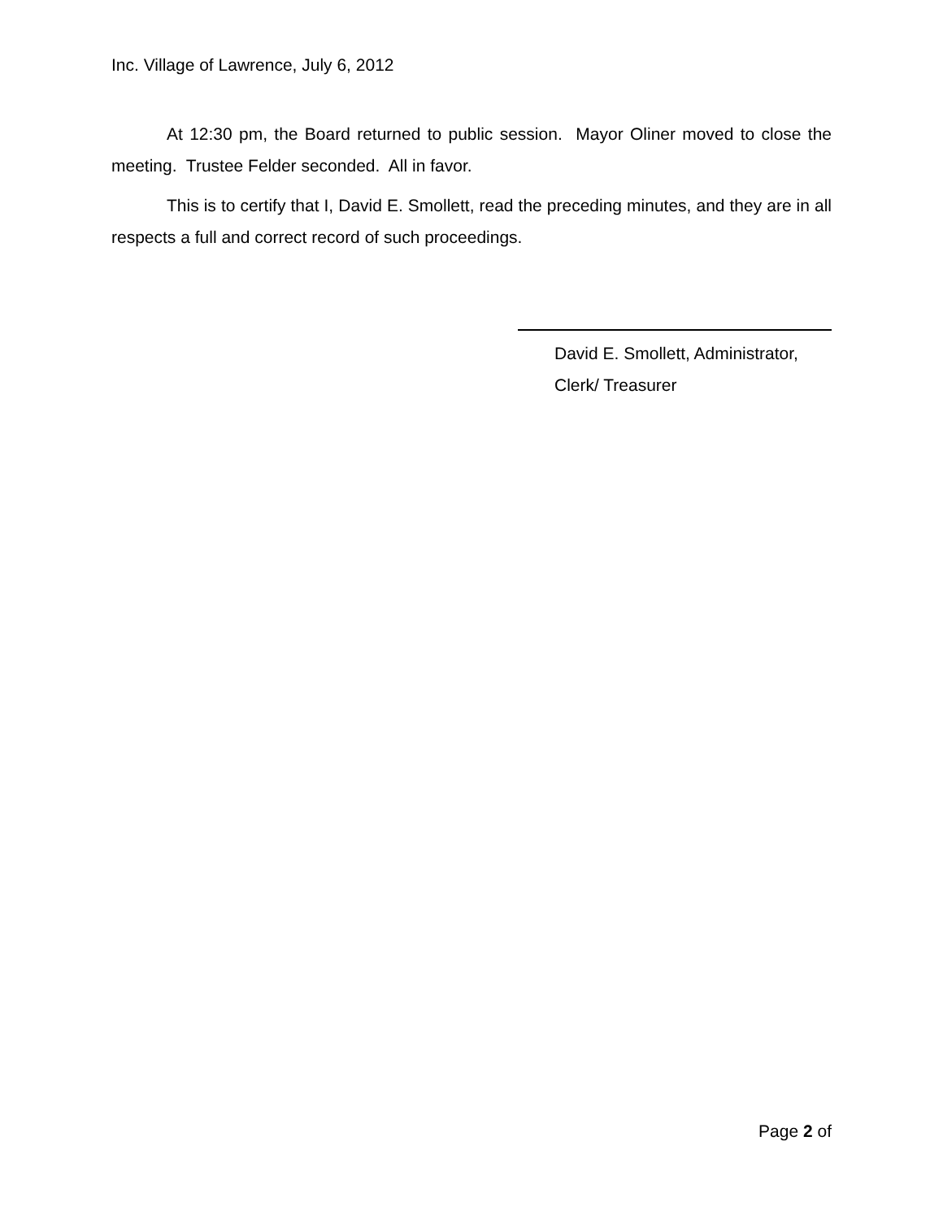Inc. Village of Lawrence, July 6, 2012
At 12:30 pm, the Board returned to public session. Mayor Oliner moved to close the meeting. Trustee Felder seconded. All in favor.
This is to certify that I, David E. Smollett, read the preceding minutes, and they are in all respects a full and correct record of such proceedings.
David E. Smollett, Administrator,
Clerk/ Treasurer
Page 2 of